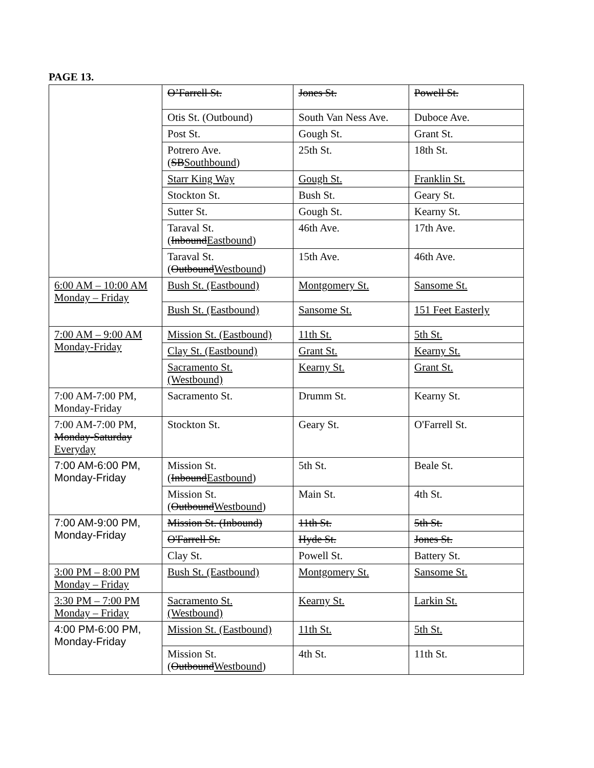PAGE 13.
| | O’Farrell St. | Jones St. | Powell St. |
| | Otis St. (Outbound) | South Van Ness Ave. | Duboce Ave. |
| | Post St. | Gough St. | Grant St. |
| | Potrero Ave. ( SB Southbound ) | 25th St. | 18th St. |
| | Starr King Way | Gough St. | Franklin St. |
| | Stockton St. | Bush St. | Geary St. |
| | Sutter St. | Gough St. | Kearny St. |
| | Taraval St. ( Inbound Eastbound ) | 46th Ave. | 17th Ave. |
| | Taraval St. ( Outbound Westbound ) | 15th Ave. | 46th Ave. |
| 6:00 AM – 10:00 AM Monday – Friday | Bush St. (Eastbound) | Montgomery St. | Sansome St. |
| | Bush St. (Eastbound) | Sansome St. | 151 Feet Easterly |
| 7:00 AM – 9:00 AM Monday-Friday | Mission St. (Eastbound) | 11th St. | 5th St. |
| | Clay St. (Eastbound) | Grant St. | Kearny St. |
| | Sacramento St. (Westbound) | Kearny St. | Grant St. |
| 7:00 AM-7:00 PM, Monday-Friday | Sacramento St. | Drumm St. | Kearny St. |
| 7:00 AM-7:00 PM, Monday-Saturday Everyday | Stockton St. | Geary St. | O'Farrell St. |
| 7:00 AM-6:00 PM, Monday-Friday | Mission St. ( Inbound Eastbound ) | 5th St. | Beale St. |
| | Mission St. ( Outbound Westbound ) | Main St. | 4th St. |
| 7:00 AM-9:00 PM, Monday-Friday | Mission St. (Inbound) | 11th St. | 5th St. |
| | O'Farrell St. | Hyde St. | Jones St. |
| | Clay St. | Powell St. | Battery St. |
| 3:00 PM – 8:00 PM Monday – Friday | Bush St. (Eastbound) | Montgomery St. | Sansome St. |
| 3:30 PM – 7:00 PM Monday – Friday | Sacramento St. (Westbound) | Kearny St. | Larkin St. |
| 4:00 PM-6:00 PM, Monday-Friday | Mission St. (Eastbound) | 11th St. | 5th St. |
| | Mission St. ( Outbound Westbound ) | 4th St. | 11th St. |